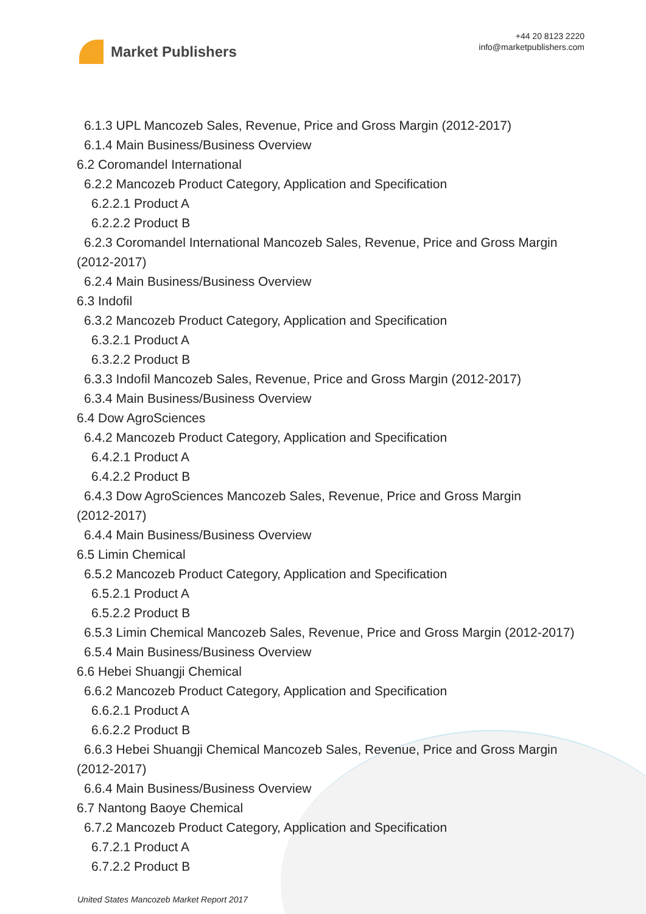Market Publishers
+44 20 8123 2220
info@marketpublishers.com
6.1.3 UPL Mancozeb Sales, Revenue, Price and Gross Margin (2012-2017)
6.1.4 Main Business/Business Overview
6.2 Coromandel International
6.2.2 Mancozeb Product Category, Application and Specification
6.2.2.1 Product A
6.2.2.2 Product B
6.2.3 Coromandel International Mancozeb Sales, Revenue, Price and Gross Margin
(2012-2017)
6.2.4 Main Business/Business Overview
6.3 Indofil
6.3.2 Mancozeb Product Category, Application and Specification
6.3.2.1 Product A
6.3.2.2 Product B
6.3.3 Indofil Mancozeb Sales, Revenue, Price and Gross Margin (2012-2017)
6.3.4 Main Business/Business Overview
6.4 Dow AgroSciences
6.4.2 Mancozeb Product Category, Application and Specification
6.4.2.1 Product A
6.4.2.2 Product B
6.4.3 Dow AgroSciences Mancozeb Sales, Revenue, Price and Gross Margin
(2012-2017)
6.4.4 Main Business/Business Overview
6.5 Limin Chemical
6.5.2 Mancozeb Product Category, Application and Specification
6.5.2.1 Product A
6.5.2.2 Product B
6.5.3 Limin Chemical Mancozeb Sales, Revenue, Price and Gross Margin (2012-2017)
6.5.4 Main Business/Business Overview
6.6 Hebei Shuangji Chemical
6.6.2 Mancozeb Product Category, Application and Specification
6.6.2.1 Product A
6.6.2.2 Product B
6.6.3 Hebei Shuangji Chemical Mancozeb Sales, Revenue, Price and Gross Margin
(2012-2017)
6.6.4 Main Business/Business Overview
6.7 Nantong Baoye Chemical
6.7.2 Mancozeb Product Category, Application and Specification
6.7.2.1 Product A
6.7.2.2 Product B
United States Mancozeb Market Report 2017